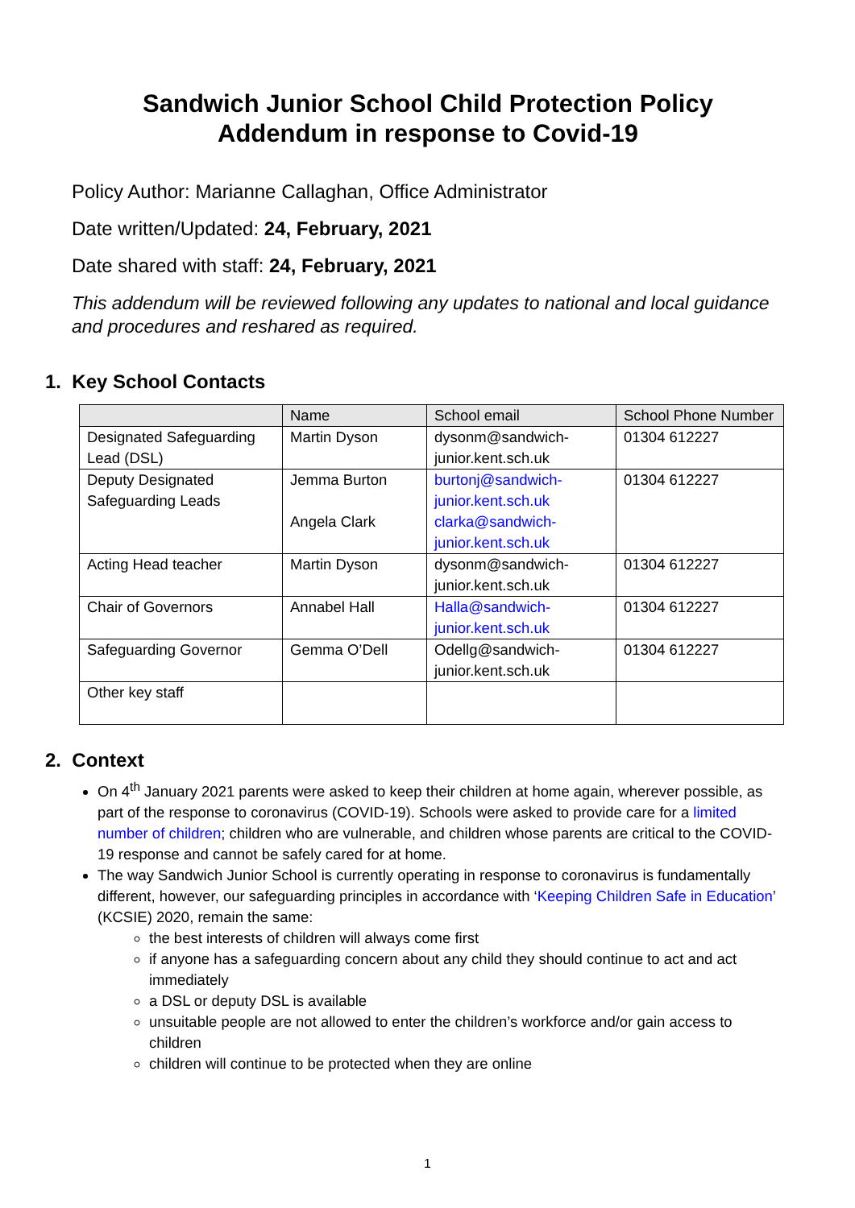Sandwich Junior School Child Protection Policy
Addendum in response to Covid-19
Policy Author: Marianne Callaghan, Office Administrator
Date written/Updated: 24, February, 2021
Date shared with staff: 24, February, 2021
This addendum will be reviewed following any updates to national and local guidance and procedures and reshared as required.
1. Key School Contacts
| | Name | School email | School Phone Number |
| Designated Safeguarding Lead (DSL) | Martin Dyson | dysonm@sandwich-junior.kent.sch.uk | 01304 612227 |
| Deputy Designated Safeguarding Leads | Jemma Burton Angela Clark | burtonj@sandwich-junior.kent.sch.uk clarka@sandwich-junior.kent.sch.uk | 01304 612227 |
| Acting Head teacher | Martin Dyson | dysonm@sandwich-junior.kent.sch.uk | 01304 612227 |
| Chair of Governors | Annabel Hall | Halla@sandwich-junior.kent.sch.uk | 01304 612227 |
| Safeguarding Governor | Gemma O’Dell | Odellg@sandwich-junior.kent.sch.uk | 01304 612227 |
| Other key staff | | | |
2. Context
On 4<sup>th</sup> January 2021 parents were asked to keep their children at home again, wherever possible, as part of the response to coronavirus (COVID-19). Schools were asked to provide care for a limited number of children; children who are vulnerable, and children whose parents are critical to the COVID-19 response and cannot be safely cared for at home.
The way Sandwich Junior School is currently operating in response to coronavirus is fundamentally different, however, our safeguarding principles in accordance with ‘Keeping Children Safe in Education’ (KCSIE) 2020, remain the same:
the best interests of children will always come first
if anyone has a safeguarding concern about any child they should continue to act and act immediately
a DSL or deputy DSL is available
unsuitable people are not allowed to enter the children’s workforce and/or gain access to children
children will continue to be protected when they are online
1